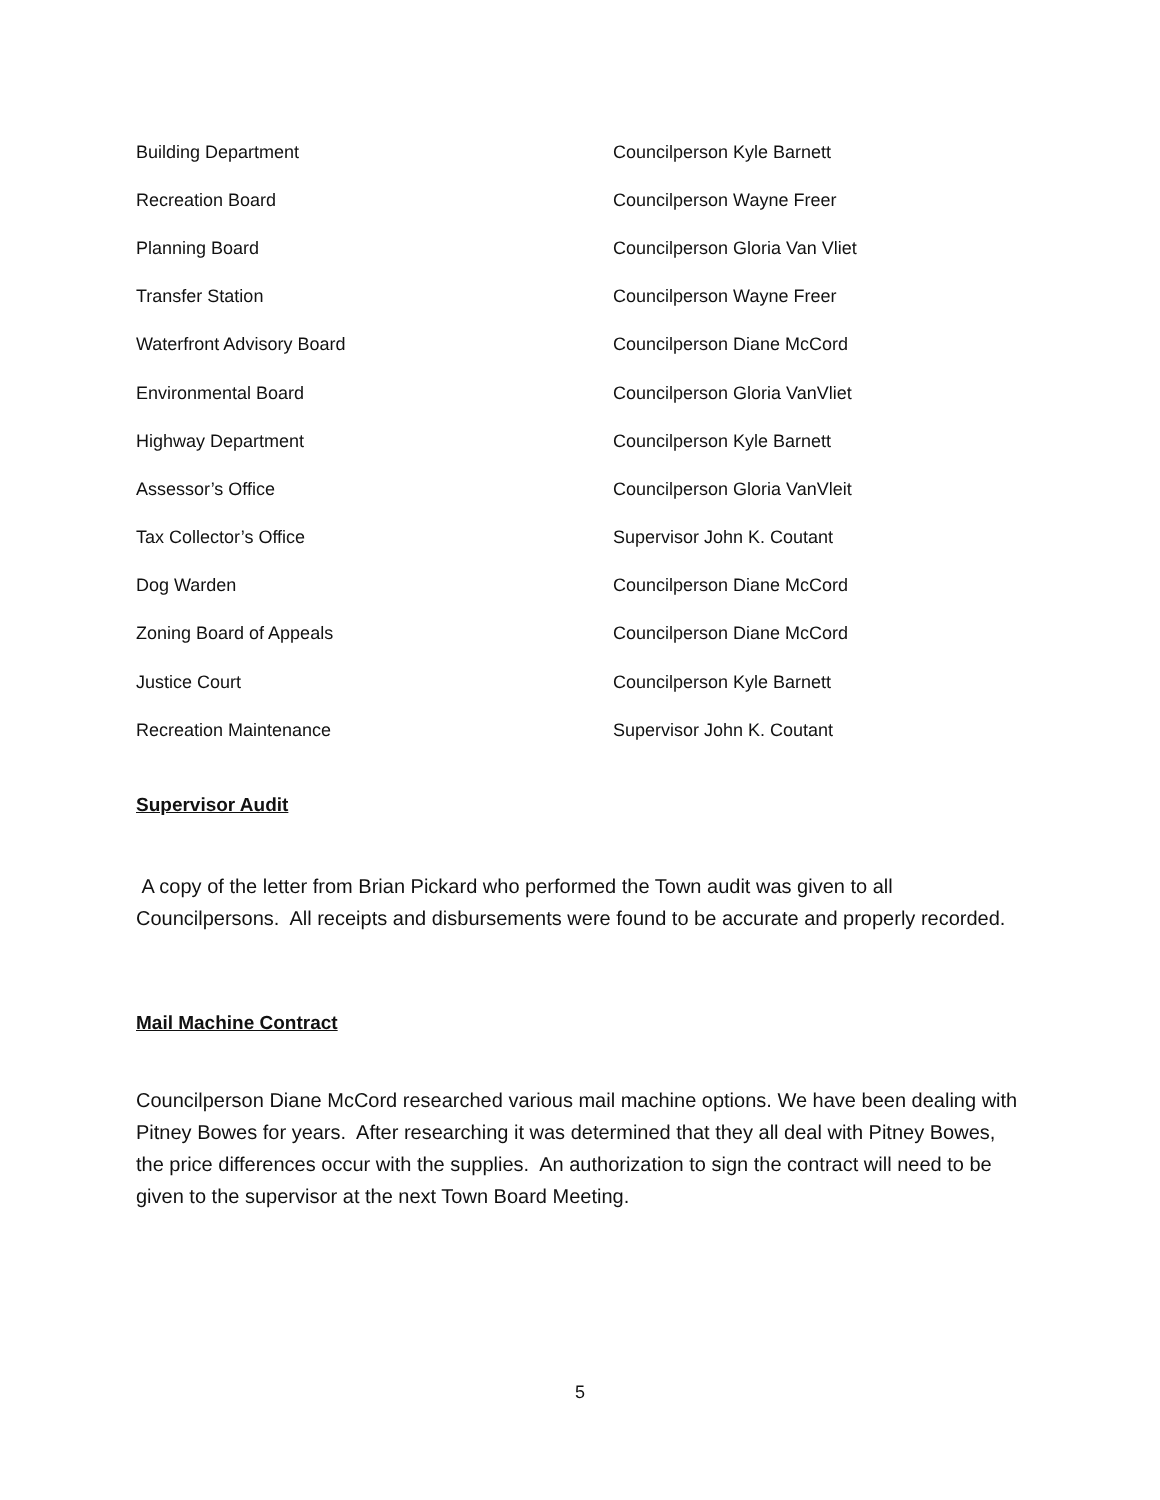| Building Department | Councilperson Kyle Barnett |
| Recreation Board | Councilperson Wayne Freer |
| Planning Board | Councilperson Gloria Van Vliet |
| Transfer Station | Councilperson Wayne Freer |
| Waterfront Advisory Board | Councilperson Diane McCord |
| Environmental Board | Councilperson Gloria VanVliet |
| Highway Department | Councilperson Kyle Barnett |
| Assessor’s Office | Councilperson Gloria VanVleit |
| Tax Collector’s Office | Supervisor John K. Coutant |
| Dog Warden | Councilperson Diane McCord |
| Zoning Board of Appeals | Councilperson Diane McCord |
| Justice Court | Councilperson Kyle Barnett |
| Recreation Maintenance | Supervisor John K. Coutant |
Supervisor Audit
A copy of the letter from Brian Pickard who performed the Town audit was given to all Councilpersons. All receipts and disbursements were found to be accurate and properly recorded.
Mail Machine Contract
Councilperson Diane McCord researched various mail machine options. We have been dealing with Pitney Bowes for years. After researching it was determined that they all deal with Pitney Bowes, the price differences occur with the supplies. An authorization to sign the contract will need to be given to the supervisor at the next Town Board Meeting.
5